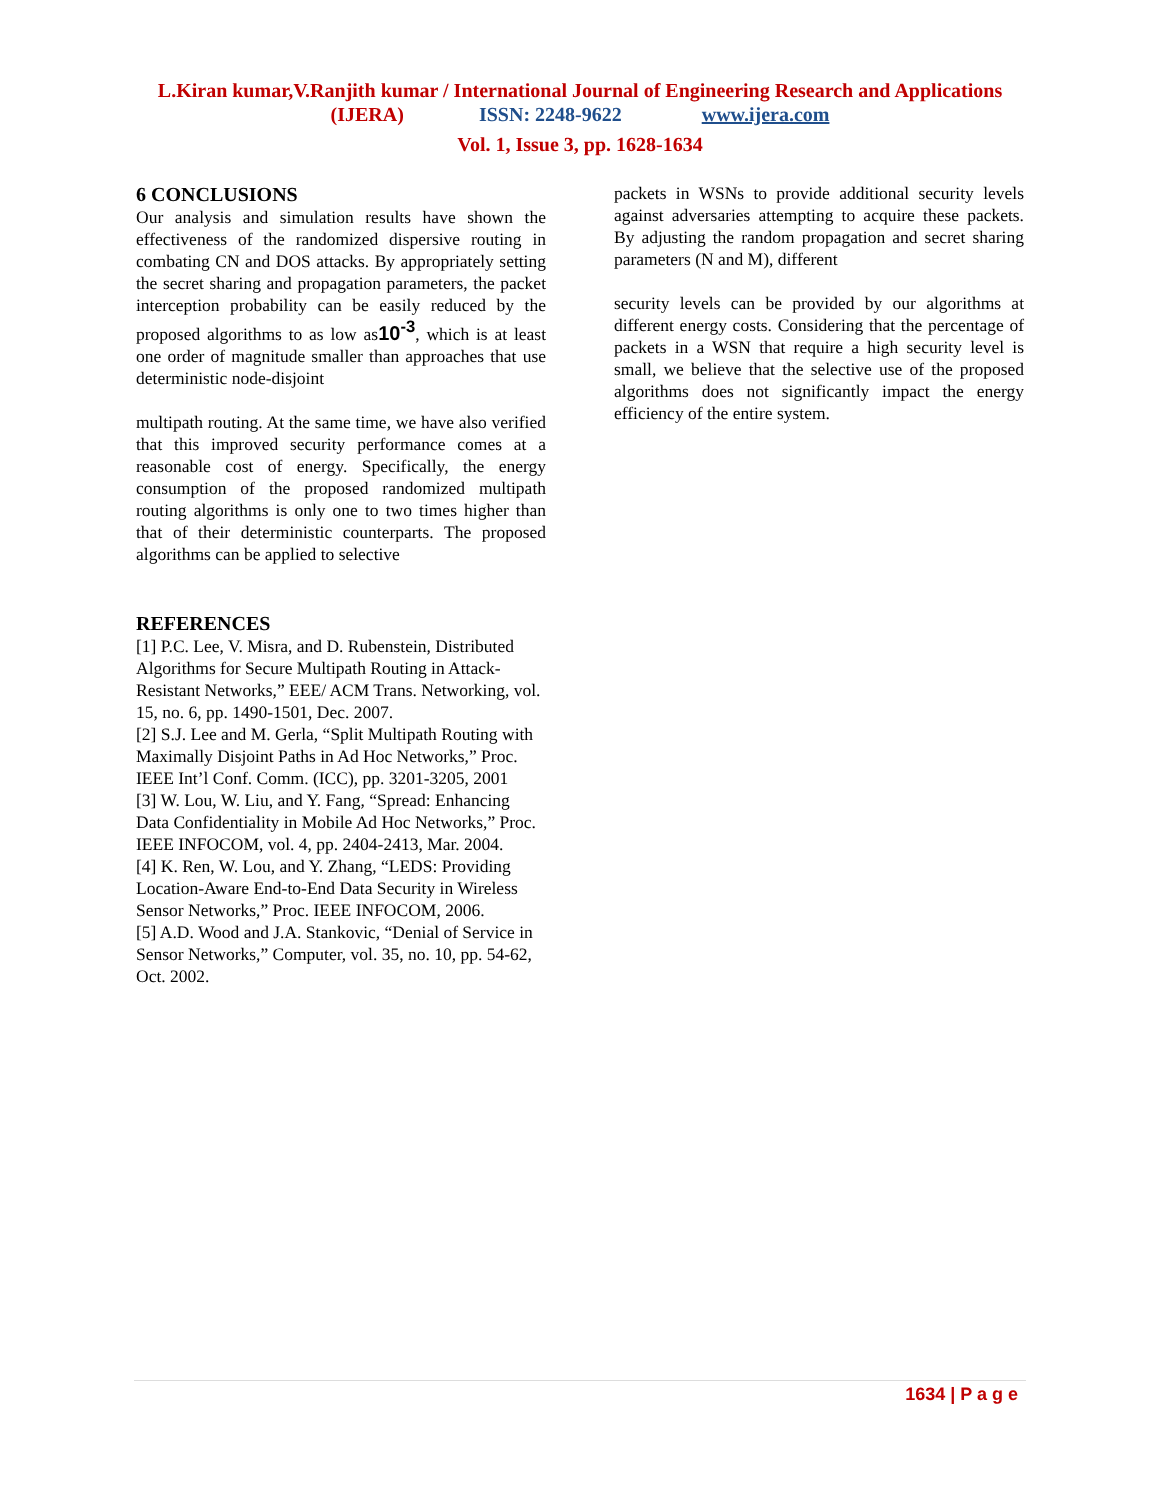L.Kiran kumar,V.Ranjith kumar / International Journal of Engineering Research and Applications
(IJERA) ISSN: 2248-9622 www.ijera.com
Vol. 1, Issue 3, pp. 1628-1634
6 CONCLUSIONS
Our analysis and simulation results have shown the effectiveness of the randomized dispersive routing in combating CN and DOS attacks. By appropriately setting the secret sharing and propagation parameters, the packet interception probability can be easily reduced by the proposed algorithms to as low as10<sup>-3</sup>, which is at least one order of magnitude smaller than approaches that use deterministic node-disjoint
multipath routing. At the same time, we have also verified that this improved security performance comes at a reasonable cost of energy. Specifically, the energy consumption of the proposed randomized multipath routing algorithms is only one to two times higher than that of their deterministic counterparts. The proposed algorithms can be applied to selective
REFERENCES
[1] P.C. Lee, V. Misra, and D. Rubenstein, Distributed Algorithms for Secure Multipath Routing in Attack-Resistant Networks,” EEE/ ACM Trans. Networking, vol. 15, no. 6, pp. 1490-1501, Dec. 2007.
[2] S.J. Lee and M. Gerla, “Split Multipath Routing with Maximally Disjoint Paths in Ad Hoc Networks,” Proc. IEEE Int’l Conf. Comm. (ICC), pp. 3201-3205, 2001
[3] W. Lou, W. Liu, and Y. Fang, “Spread: Enhancing Data Confidentiality in Mobile Ad Hoc Networks,” Proc. IEEE INFOCOM, vol. 4, pp. 2404-2413, Mar. 2004.
[4] K. Ren, W. Lou, and Y. Zhang, “LEDS: Providing Location-Aware End-to-End Data Security in Wireless Sensor Networks,” Proc. IEEE INFOCOM, 2006.
[5] A.D. Wood and J.A. Stankovic, “Denial of Service in Sensor Networks,” Computer, vol. 35, no. 10, pp. 54-62, Oct. 2002.
packets in WSNs to provide additional security levels against adversaries attempting to acquire these packets. By adjusting the random propagation and secret sharing parameters (N and M), different
security levels can be provided by our algorithms at different energy costs. Considering that the percentage of packets in a WSN that require a high security level is small, we believe that the selective use of the proposed algorithms does not significantly impact the energy efficiency of the entire system.
1634 | P a g e